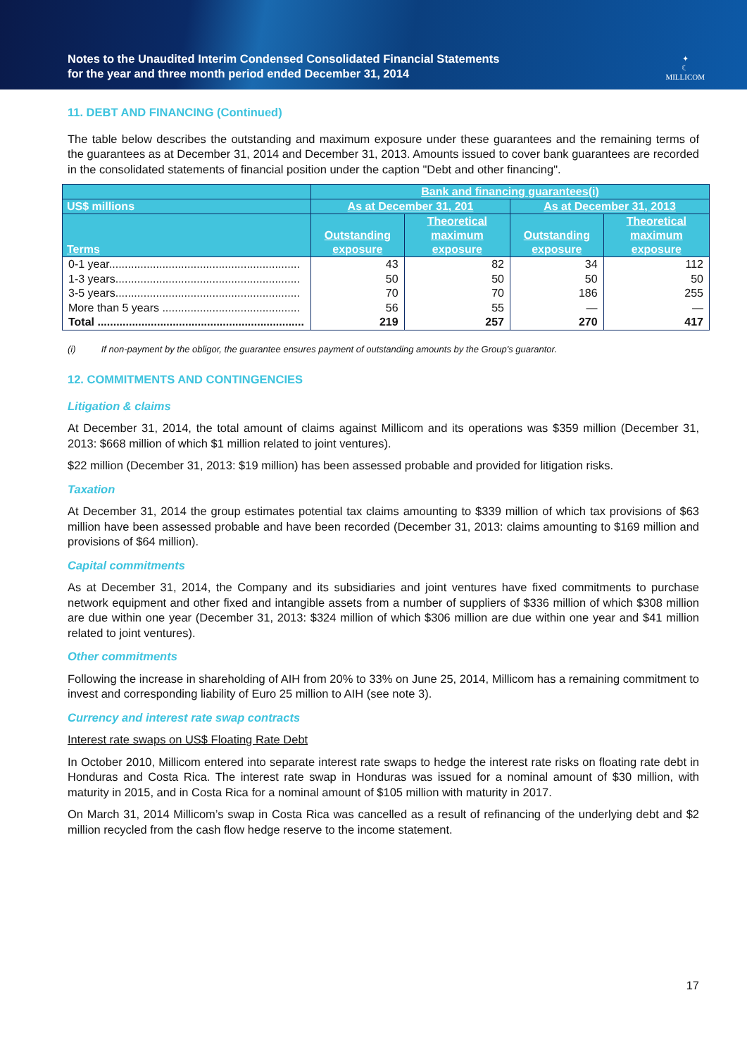Notes to the Unaudited Interim Condensed Consolidated Financial Statements
for the year and three month period ended December 31, 2014
✦
☾
MILLICOM
11. DEBT AND FINANCING (Continued)
The table below describes the outstanding and maximum exposure under these guarantees and the remaining terms of the guarantees as at December 31, 2014 and December 31, 2013. Amounts issued to cover bank guarantees are recorded in the consolidated statements of financial position under the caption "Debt and other financing".
| | Bank and financing guarantees(i) | | | |
| --- | --- | --- | --- | --- |
| US$ millions | As at December 31, 201 | | As at December 31, 2013 | |
| Terms | Outstanding exposure | Theoretical maximum exposure | Outstanding exposure | Theoretical maximum exposure |
| 0-1 year............................................................. | 43 | 82 | 34 | 112 |
| 1-3 years........................................................... | 50 | 50 | 50 | 50 |
| 3-5 years........................................................... | 70 | 70 | 186 | 255 |
| More than 5 years ............................................ | 56 | 55 | — | — |
| Total .................................................................. | 219 | 257 | 270 | 417 |
(i) If non-payment by the obligor, the guarantee ensures payment of outstanding amounts by the Group's guarantor.
12. COMMITMENTS AND CONTINGENCIES
Litigation & claims
At December 31, 2014, the total amount of claims against Millicom and its operations was $359 million (December 31, 2013: $668 million of which $1 million related to joint ventures).
$22 million (December 31, 2013: $19 million) has been assessed probable and provided for litigation risks.
Taxation
At December 31, 2014 the group estimates potential tax claims amounting to $339 million of which tax provisions of $63 million have been assessed probable and have been recorded (December 31, 2013: claims amounting to $169 million and provisions of $64 million).
Capital commitments
As at December 31, 2014, the Company and its subsidiaries and joint ventures have fixed commitments to purchase network equipment and other fixed and intangible assets from a number of suppliers of $336 million of which $308 million are due within one year (December 31, 2013: $324 million of which $306 million are due within one year and $41 million related to joint ventures).
Other commitments
Following the increase in shareholding of AIH from 20% to 33% on June 25, 2014, Millicom has a remaining commitment to invest and corresponding liability of Euro 25 million to AIH (see note 3).
Currency and interest rate swap contracts
Interest rate swaps on US$ Floating Rate Debt
In October 2010, Millicom entered into separate interest rate swaps to hedge the interest rate risks on floating rate debt in Honduras and Costa Rica. The interest rate swap in Honduras was issued for a nominal amount of $30 million, with maturity in 2015, and in Costa Rica for a nominal amount of $105 million with maturity in 2017.
On March 31, 2014 Millicom’s swap in Costa Rica was cancelled as a result of refinancing of the underlying debt and $2 million recycled from the cash flow hedge reserve to the income statement.
17